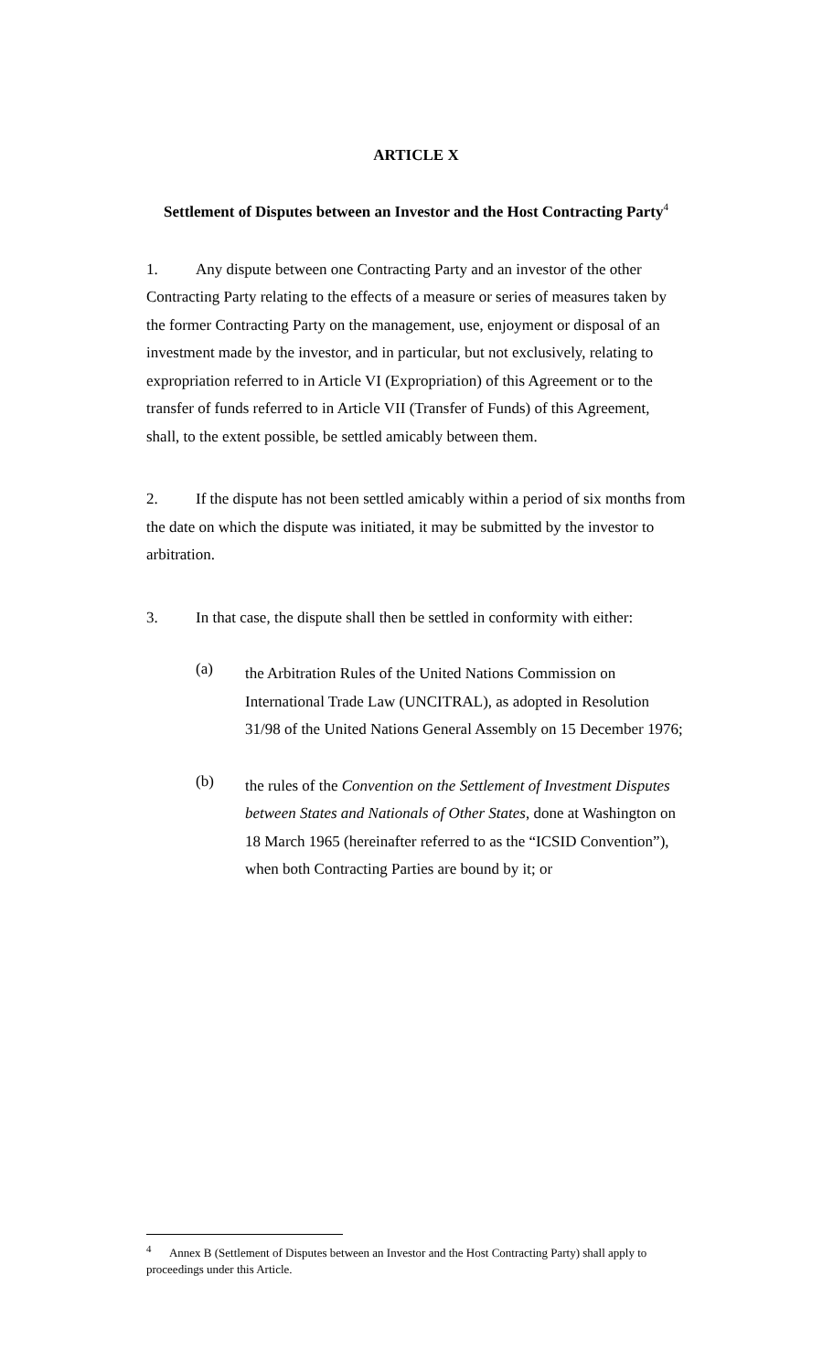ARTICLE X
Settlement of Disputes between an Investor and the Host Contracting Party<sup>4</sup>
1. Any dispute between one Contracting Party and an investor of the other Contracting Party relating to the effects of a measure or series of measures taken by the former Contracting Party on the management, use, enjoyment or disposal of an investment made by the investor, and in particular, but not exclusively, relating to expropriation referred to in Article VI (Expropriation) of this Agreement or to the transfer of funds referred to in Article VII (Transfer of Funds) of this Agreement, shall, to the extent possible, be settled amicably between them.
2. If the dispute has not been settled amicably within a period of six months from the date on which the dispute was initiated, it may be submitted by the investor to arbitration.
3. In that case, the dispute shall then be settled in conformity with either:
(a)
the Arbitration Rules of the United Nations Commission on International Trade Law (UNCITRAL), as adopted in Resolution 31/98 of the United Nations General Assembly on 15 December 1976;
(b)
the rules of the Convention on the Settlement of Investment Disputes between States and Nationals of Other States, done at Washington on 18 March 1965 (hereinafter referred to as the “ICSID Convention”), when both Contracting Parties are bound by it; or
<sup>4</sup> Annex B (Settlement of Disputes between an Investor and the Host Contracting Party) shall apply to proceedings under this Article.